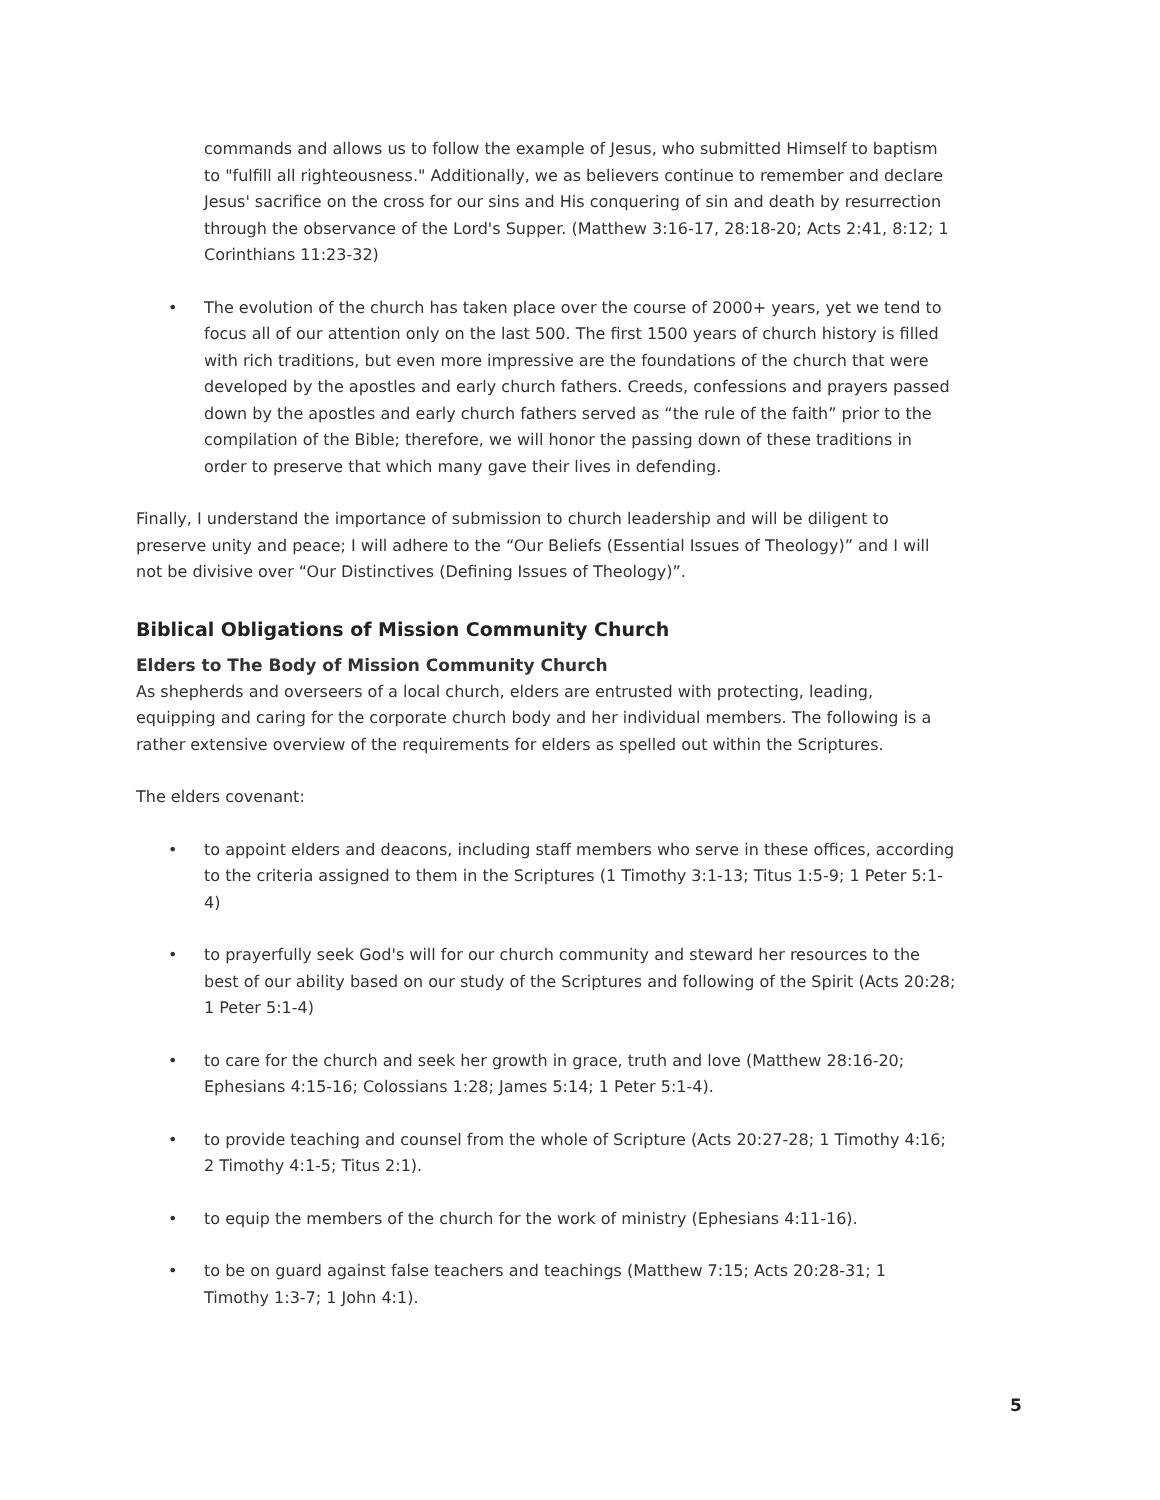commands and allows us to follow the example of Jesus, who submitted Himself to baptism to "fulfill all righteousness." Additionally, we as believers continue to remember and declare Jesus' sacrifice on the cross for our sins and His conquering of sin and death by resurrection through the observance of the Lord's Supper. (Matthew 3:16-17, 28:18-20; Acts 2:41, 8:12; 1 Corinthians 11:23-32)
• The evolution of the church has taken place over the course of 2000+ years, yet we tend to focus all of our attention only on the last 500. The first 1500 years of church history is filled with rich traditions, but even more impressive are the foundations of the church that were developed by the apostles and early church fathers. Creeds, confessions and prayers passed down by the apostles and early church fathers served as “the rule of the faith” prior to the compilation of the Bible; therefore, we will honor the passing down of these traditions in order to preserve that which many gave their lives in defending.
Finally, I understand the importance of submission to church leadership and will be diligent to preserve unity and peace; I will adhere to the “Our Beliefs (Essential Issues of Theology)” and I will not be divisive over “Our Distinctives (Defining Issues of Theology)”.
Biblical Obligations of Mission Community Church
Elders to The Body of Mission Community Church
As shepherds and overseers of a local church, elders are entrusted with protecting, leading, equipping and caring for the corporate church body and her individual members. The following is a rather extensive overview of the requirements for elders as spelled out within the Scriptures.
The elders covenant:
• to appoint elders and deacons, including staff members who serve in these offices, according to the criteria assigned to them in the Scriptures (1 Timothy 3:1-13; Titus 1:5-9; 1 Peter 5:1-4)
• to prayerfully seek God's will for our church community and steward her resources to the best of our ability based on our study of the Scriptures and following of the Spirit (Acts 20:28; 1 Peter 5:1-4)
• to care for the church and seek her growth in grace, truth and love (Matthew 28:16-20; Ephesians 4:15-16; Colossians 1:28; James 5:14; 1 Peter 5:1-4).
• to provide teaching and counsel from the whole of Scripture (Acts 20:27-28; 1 Timothy 4:16; 2 Timothy 4:1-5; Titus 2:1).
• to equip the members of the church for the work of ministry (Ephesians 4:11-16).
• to be on guard against false teachers and teachings (Matthew 7:15; Acts 20:28-31; 1 Timothy 1:3-7; 1 John 4:1).
5